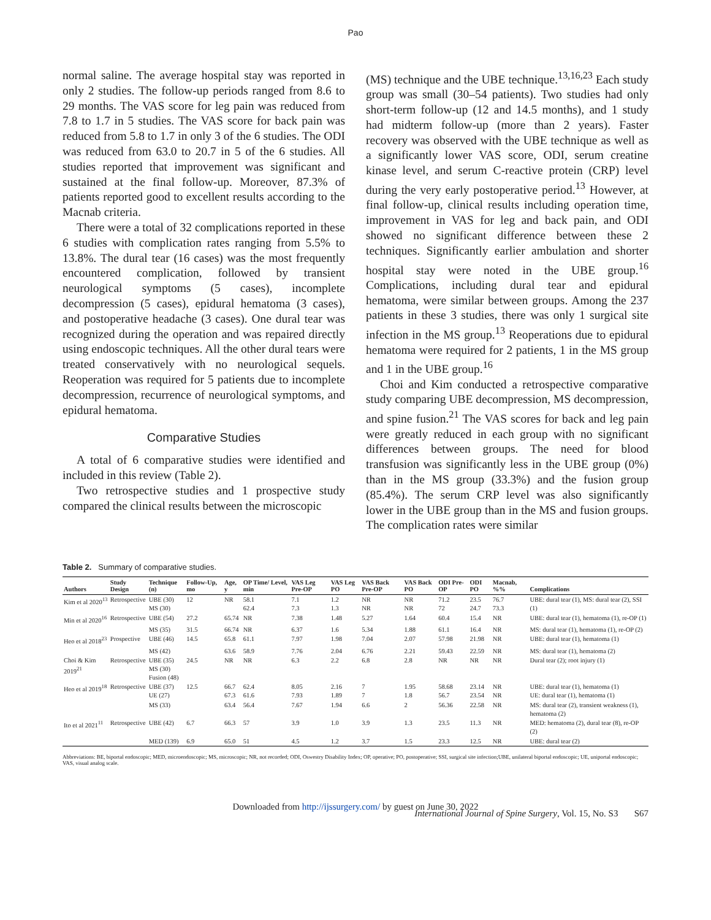Pao
normal saline. The average hospital stay was reported in only 2 studies. The follow-up periods ranged from 8.6 to 29 months. The VAS score for leg pain was reduced from 7.8 to 1.7 in 5 studies. The VAS score for back pain was reduced from 5.8 to 1.7 in only 3 of the 6 studies. The ODI was reduced from 63.0 to 20.7 in 5 of the 6 studies. All studies reported that improvement was significant and sustained at the final follow-up. Moreover, 87.3% of patients reported good to excellent results according to the Macnab criteria.
There were a total of 32 complications reported in these 6 studies with complication rates ranging from 5.5% to 13.8%. The dural tear (16 cases) was the most frequently encountered complication, followed by transient neurological symptoms (5 cases), incomplete decompression (5 cases), epidural hematoma (3 cases), and postoperative headache (3 cases). One dural tear was recognized during the operation and was repaired directly using endoscopic techniques. All the other dural tears were treated conservatively with no neurological sequels. Reoperation was required for 5 patients due to incomplete decompression, recurrence of neurological symptoms, and epidural hematoma.
Comparative Studies
A total of 6 comparative studies were identified and included in this review (Table 2).
Two retrospective studies and 1 prospective study compared the clinical results between the microscopic
(MS) technique and the UBE technique.<sup>13,16,23</sup> Each study group was small (30–54 patients). Two studies had only short-term follow-up (12 and 14.5 months), and 1 study had midterm follow-up (more than 2 years). Faster recovery was observed with the UBE technique as well as a significantly lower VAS score, ODI, serum creatine kinase level, and serum C-reactive protein (CRP) level during the very early postoperative period.<sup>13</sup> However, at final follow-up, clinical results including operation time, improvement in VAS for leg and back pain, and ODI showed no significant difference between these 2 techniques. Significantly earlier ambulation and shorter hospital stay were noted in the UBE group.<sup>16</sup> Complications, including dural tear and epidural hematoma, were similar between groups. Among the 237 patients in these 3 studies, there was only 1 surgical site infection in the MS group.<sup>13</sup> Reoperations due to epidural hematoma were required for 2 patients, 1 in the MS group and 1 in the UBE group.<sup>16</sup>
Choi and Kim conducted a retrospective comparative study comparing UBE decompression, MS decompression, and spine fusion.<sup>21</sup> The VAS scores for back and leg pain were greatly reduced in each group with no significant differences between groups. The need for blood transfusion was significantly less in the UBE group (0%) than in the MS group (33.3%) and the fusion group (85.4%). The serum CRP level was also significantly lower in the UBE group than in the MS and fusion groups. The complication rates were similar
Table 2. Summary of comparative studies.
| Authors | Study Design | Technique (n) | Follow-Up, mo | Age, y | OP Time/ Level, min | VAS Leg Pre-OP | VAS Leg PO | VAS Back Pre-OP | VAS Back PO | ODI Pre-OP | ODI PO | Macnab, %% | Complications |
| --- | --- | --- | --- | --- | --- | --- | --- | --- | --- | --- | --- | --- | --- |
| Kim et al 2020<sup>13</sup> | Retrospective | UBE (30) MS (30) | 12 | NR | 58.1 62.4 | 7.1 7.3 | 1.2 1.3 | NR NR | NR NR | 71.2 72 | 23.5 24.7 | 76.7 73.3 | UBE: dural tear (1), MS: dural tear (2), SSI (1) |
| Min et al 2020<sup>16</sup> | Retrospective | UBE (54) | 27.2 | 65.74 | NR | 7.38 | 1.48 | 5.27 | 1.64 | 60.4 | 15.4 | NR | UBE: dural tear (1), hematoma (1), re-OP (1) |
| | | MS (35) | 31.5 | 66.74 | NR | 6.37 | 1.6 | 5.34 | 1.88 | 61.1 | 16.4 | NR | MS: dural tear (1), hematoma (1), re-OP (2) |
| Heo et al 2018<sup>23</sup> | Prospective | UBE (46) | 14.5 | 65.8 | 61.1 | 7.97 | 1.98 | 7.04 | 2.07 | 57.98 | 21.98 | NR | UBE: dural tear (1), hematoma (1) |
| | | MS (42) | | 63.6 | 58.9 | 7.76 | 2.04 | 6.76 | 2.21 | 59.43 | 22.59 | NR | MS: dural tear (1), hematoma (2) |
| Choi & Kim 2019<sup>21</sup> | Retrospective | UBE (35) MS (30) Fusion (48) | 24.5 | NR | NR | 6.3 | 2.2 | 6.8 | 2.8 | NR | NR | NR | Dural tear (2); root injury (1) |
| Heo et al 2019<sup>18</sup> | Retrospective | UBE (37) UE (27) | 12.5 | 66.7 67.3 | 62.4 61.6 | 8.05 7.93 | 2.16 1.89 | 7 7 | 1.95 1.8 | 58.68 56.7 | 23.14 23.54 | NR NR | UBE: dural tear (1), hematoma (1) UE: dural tear (1), hematoma (1) |
| | | MS (33) | | 63.4 | 56.4 | 7.67 | 1.94 | 6.6 | 2 | 56.36 | 22.58 | NR | MS: dural tear (2), transient weakness (1), hematoma (2) |
| Ito et al 2021<sup>11</sup> | Retrospective | UBE (42) | 6.7 | 66.3 | 57 | 3.9 | 1.0 | 3.9 | 1.3 | 23.5 | 11.3 | NR | MED: hematoma (2), dural tear (8), re-OP (2) |
| | | MED (139) | 6.9 | 65.0 | 51 | 4.5 | 1.2 | 3.7 | 1.5 | 23.3 | 12.5 | NR | UBE: dural tear (2) |
Abbreviations: BE, biportal endoscopic; MED, microendoscopic; MS, microscopic; NR, not recorded; ODI, Oswestry Disability Index; OP, operative; PO, postoperative; SSI, surgical site infection;UBE, unilateral biportal endoscopic; UE, uniportal endoscopic; VAS, visual analog scale.
Downloaded from http://ijssurgery.com/ by guest on June 30, 2022
International Journal of Spine Surgery, Vol. 15, No. S3 S67